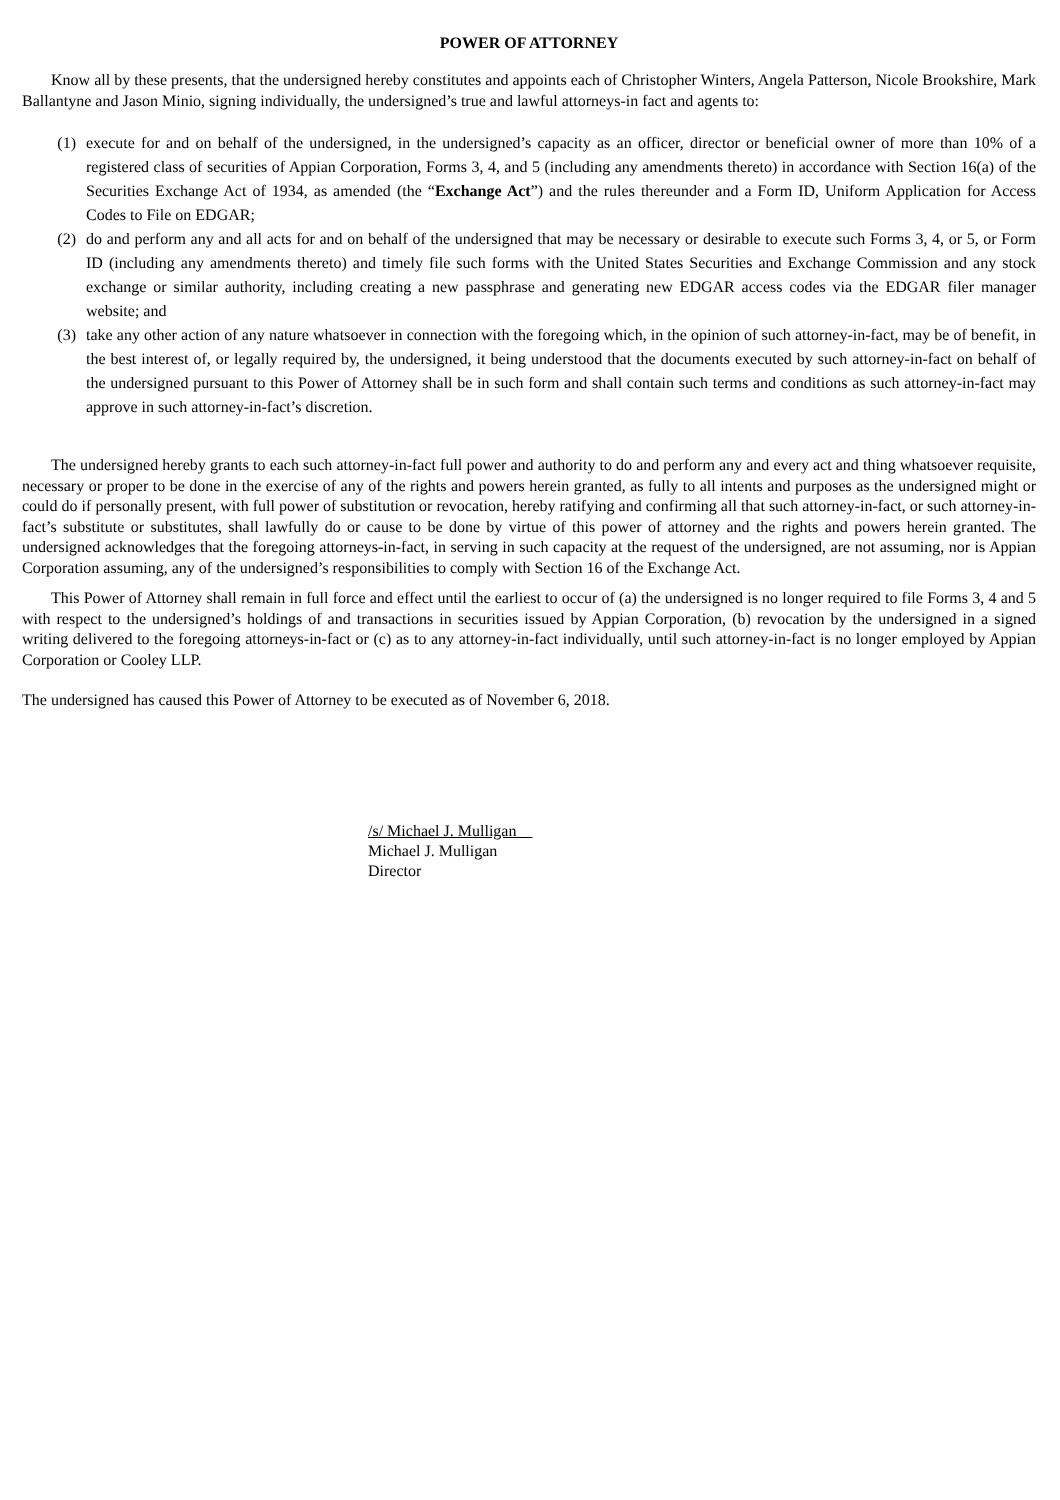POWER OF ATTORNEY
Know all by these presents, that the undersigned hereby constitutes and appoints each of Christopher Winters, Angela Patterson, Nicole Brookshire, Mark Ballantyne and Jason Minio, signing individually, the undersigned’s true and lawful attorneys-in fact and agents to:
(1) execute for and on behalf of the undersigned, in the undersigned’s capacity as an officer, director or beneficial owner of more than 10% of a registered class of securities of Appian Corporation, Forms 3, 4, and 5 (including any amendments thereto) in accordance with Section 16(a) of the Securities Exchange Act of 1934, as amended (the “Exchange Act”) and the rules thereunder and a Form ID, Uniform Application for Access Codes to File on EDGAR;
(2) do and perform any and all acts for and on behalf of the undersigned that may be necessary or desirable to execute such Forms 3, 4, or 5, or Form ID (including any amendments thereto) and timely file such forms with the United States Securities and Exchange Commission and any stock exchange or similar authority, including creating a new passphrase and generating new EDGAR access codes via the EDGAR filer manager website; and
(3) take any other action of any nature whatsoever in connection with the foregoing which, in the opinion of such attorney-in-fact, may be of benefit, in the best interest of, or legally required by, the undersigned, it being understood that the documents executed by such attorney-in-fact on behalf of the undersigned pursuant to this Power of Attorney shall be in such form and shall contain such terms and conditions as such attorney-in-fact may approve in such attorney-in-fact’s discretion.
The undersigned hereby grants to each such attorney-in-fact full power and authority to do and perform any and every act and thing whatsoever requisite, necessary or proper to be done in the exercise of any of the rights and powers herein granted, as fully to all intents and purposes as the undersigned might or could do if personally present, with full power of substitution or revocation, hereby ratifying and confirming all that such attorney-in-fact, or such attorney-in-fact’s substitute or substitutes, shall lawfully do or cause to be done by virtue of this power of attorney and the rights and powers herein granted. The undersigned acknowledges that the foregoing attorneys-in-fact, in serving in such capacity at the request of the undersigned, are not assuming, nor is Appian Corporation assuming, any of the undersigned’s responsibilities to comply with Section 16 of the Exchange Act.
This Power of Attorney shall remain in full force and effect until the earliest to occur of (a) the undersigned is no longer required to file Forms 3, 4 and 5 with respect to the undersigned’s holdings of and transactions in securities issued by Appian Corporation, (b) revocation by the undersigned in a signed writing delivered to the foregoing attorneys-in-fact or (c) as to any attorney-in-fact individually, until such attorney-in-fact is no longer employed by Appian Corporation or Cooley LLP.
The undersigned has caused this Power of Attorney to be executed as of November 6, 2018.
/s/ Michael J. Mulligan
Michael J. Mulligan
Director